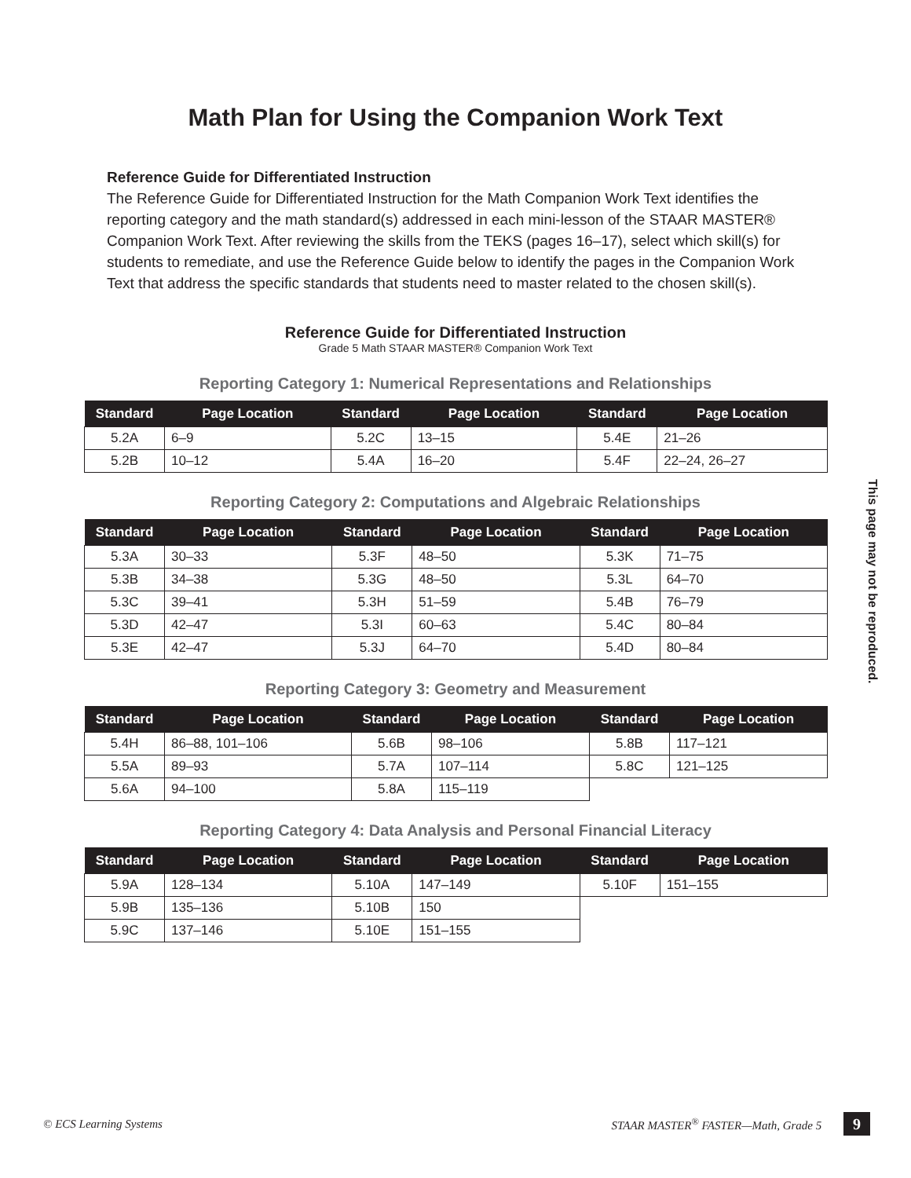Math Plan for Using the Companion Work Text
Reference Guide for Differentiated Instruction
The Reference Guide for Differentiated Instruction for the Math Companion Work Text identifies the reporting category and the math standard(s) addressed in each mini-lesson of the STAAR MASTER® Companion Work Text. After reviewing the skills from the TEKS (pages 16–17), select which skill(s) for students to remediate, and use the Reference Guide below to identify the pages in the Companion Work Text that address the specific standards that students need to master related to the chosen skill(s).
Reference Guide for Differentiated Instruction
Grade 5 Math STAAR MASTER® Companion Work Text
Reporting Category 1: Numerical Representations and Relationships
| Standard | Page Location | Standard | Page Location | Standard | Page Location |
| --- | --- | --- | --- | --- | --- |
| 5.2A | 6–9 | 5.2C | 13–15 | 5.4E | 21–26 |
| 5.2B | 10–12 | 5.4A | 16–20 | 5.4F | 22–24, 26–27 |
Reporting Category 2: Computations and Algebraic Relationships
| Standard | Page Location | Standard | Page Location | Standard | Page Location |
| --- | --- | --- | --- | --- | --- |
| 5.3A | 30–33 | 5.3F | 48–50 | 5.3K | 71–75 |
| 5.3B | 34–38 | 5.3G | 48–50 | 5.3L | 64–70 |
| 5.3C | 39–41 | 5.3H | 51–59 | 5.4B | 76–79 |
| 5.3D | 42–47 | 5.3I | 60–63 | 5.4C | 80–84 |
| 5.3E | 42–47 | 5.3J | 64–70 | 5.4D | 80–84 |
Reporting Category 3: Geometry and Measurement
| Standard | Page Location | Standard | Page Location | Standard | Page Location |
| --- | --- | --- | --- | --- | --- |
| 5.4H | 86–88, 101–106 | 5.6B | 98–106 | 5.8B | 117–121 |
| 5.5A | 89–93 | 5.7A | 107–114 | 5.8C | 121–125 |
| 5.6A | 94–100 | 5.8A | 115–119 | | |
Reporting Category 4: Data Analysis and Personal Financial Literacy
| Standard | Page Location | Standard | Page Location | Standard | Page Location |
| --- | --- | --- | --- | --- | --- |
| 5.9A | 128–134 | 5.10A | 147–149 | 5.10F | 151–155 |
| 5.9B | 135–136 | 5.10B | 150 | | |
| 5.9C | 137–146 | 5.10E | 151–155 | | |
This page may not be reproduced.
© ECS Learning Systems STAAR MASTER<sup>®</sup> FASTER—Math, Grade 5 9